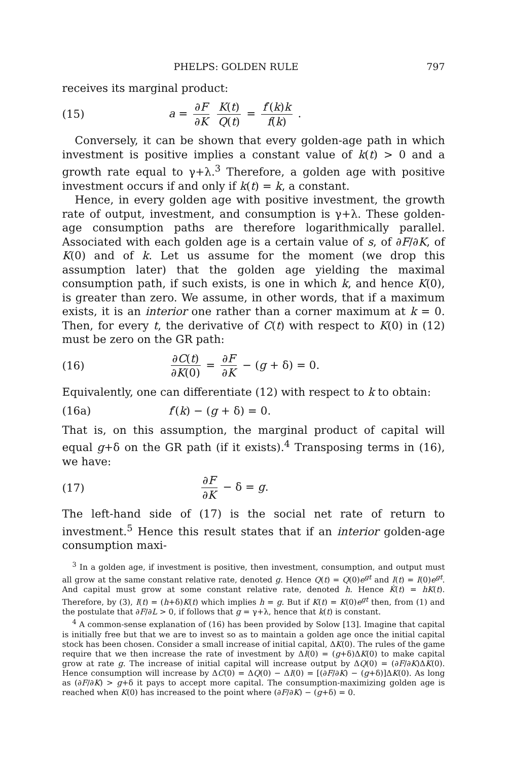PHELPS: GOLDEN RULE 797
receives its marginal product:
(15) a = ∂F ∂K K(t) Q(t) = f′(k)k f(k) .
Conversely, it can be shown that every golden-age path in which investment is positive implies a constant value of k(t) > 0 and a growth rate equal to γ+λ.<sup>3</sup> Therefore, a golden age with positive investment occurs if and only if k(t) = k, a constant.
Hence, in every golden age with positive investment, the growth rate of output, investment, and consumption is γ+λ. These golden-age consumption paths are therefore logarithmically parallel. Associated with each golden age is a certain value of s, of ∂F/∂K, of K(0) and of k. Let us assume for the moment (we drop this assumption later) that the golden age yielding the maximal consumption path, if such exists, is one in which k, and hence K(0), is greater than zero. We assume, in other words, that if a maximum exists, it is an interior one rather than a corner maximum at k = 0. Then, for every t, the derivative of C(t) with respect to K(0) in (12) must be zero on the GR path:
(16) ∂C(t) ∂K(0) = ∂F ∂K − (g + δ) = 0.
Equivalently, one can differentiate (12) with respect to k to obtain:
(16a) f′(k) − (g + δ) = 0.
That is, on this assumption, the marginal product of capital will equal g+δ on the GR path (if it exists).<sup>4</sup> Transposing terms in (16), we have:
(17) ∂F ∂K − δ = g.
The left-hand side of (17) is the social net rate of return to investment.<sup>5</sup> Hence this result states that if an interior golden-age consumption maxi-
<sup>3</sup> In a golden age, if investment is positive, then investment, consumption, and output must all grow at the same constant relative rate, denoted g. Hence Q(t) = Q(0)e<sup>gt</sup> and I(t) = I(0)e<sup>gt</sup>. And capital must grow at some constant relative rate, denoted h. Hence K̇(t) = hK(t). Therefore, by (3), I(t) = (h+δ)K(t) which implies h = g. But if K(t) = K(0)e<sup>gt</sup> then, from (1) and the postulate that ∂F/∂L > 0, if follows that g = γ+λ, hence that k(t) is constant.
<sup>4</sup> A common-sense explanation of (16) has been provided by Solow [13]. Imagine that capital is initially free but that we are to invest so as to maintain a golden age once the initial capital stock has been chosen. Consider a small increase of initial capital, ΔK(0). The rules of the game require that we then increase the rate of investment by ΔI(0) = (g+δ)ΔK(0) to make capital grow at rate g. The increase of initial capital will increase output by ΔQ(0) = (∂F/∂K)ΔK(0). Hence consumption will increase by ΔC(0) = ΔQ(0) − ΔI(0) = [(∂F/∂K) − (g+δ)]ΔK(0). As long as (∂F/∂K) > g+δ it pays to accept more capital. The consumption-maximizing golden age is reached when K(0) has increased to the point where (∂F/∂K) − (g+δ) = 0.